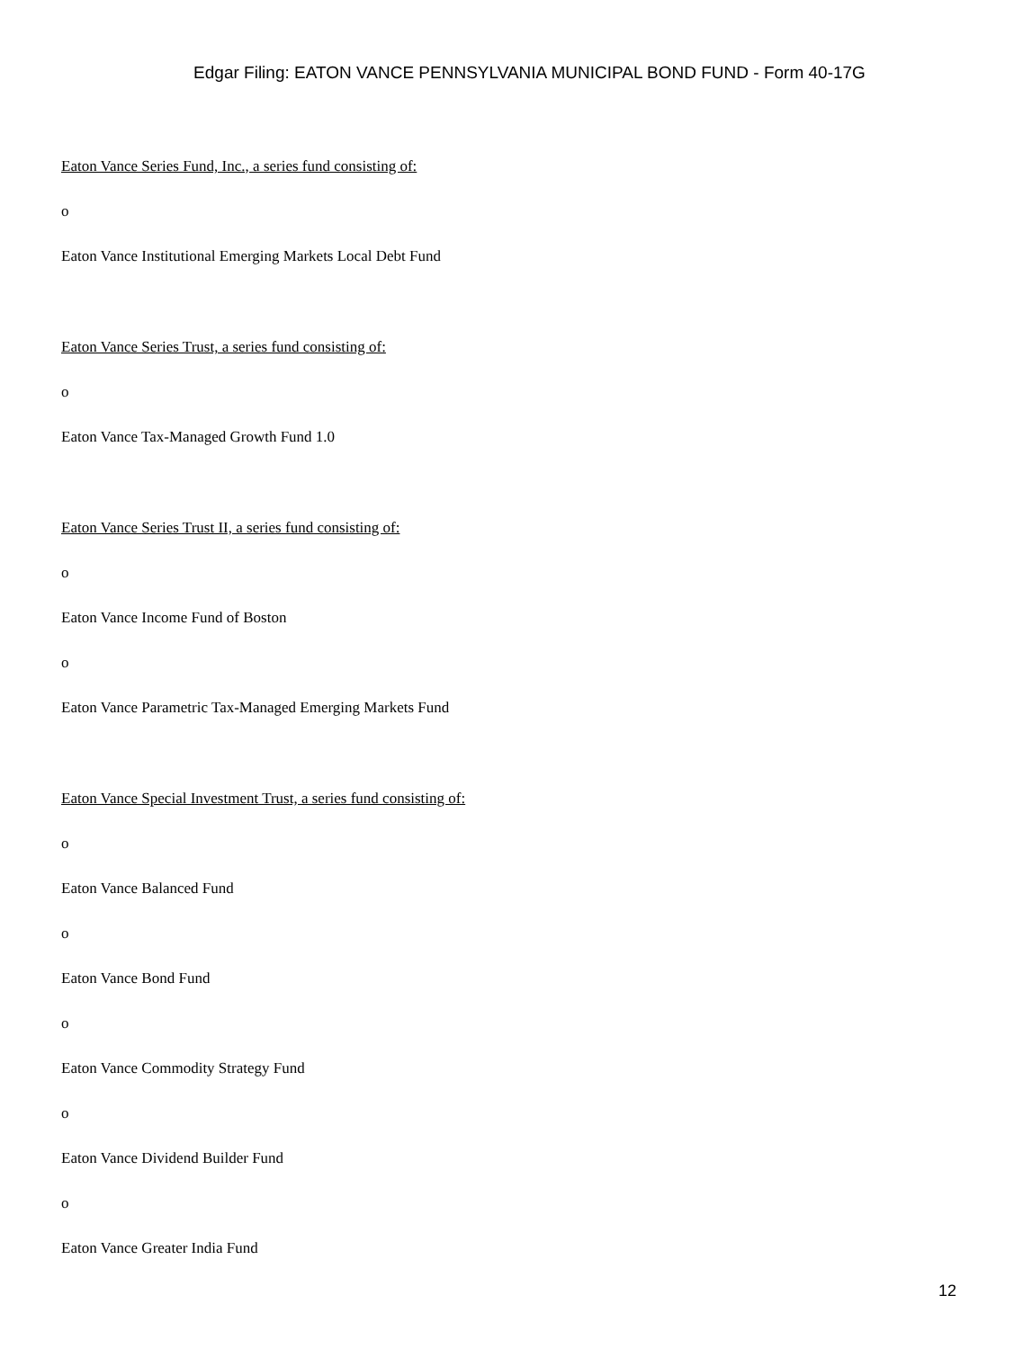Edgar Filing: EATON VANCE PENNSYLVANIA MUNICIPAL BOND FUND - Form 40-17G
Eaton Vance Series Fund, Inc., a series fund consisting of:
o
Eaton Vance Institutional Emerging Markets Local Debt Fund
Eaton Vance Series Trust, a series fund consisting of:
o
Eaton Vance Tax-Managed Growth Fund 1.0
Eaton Vance Series Trust II, a series fund consisting of:
o
Eaton Vance Income Fund of Boston
o
Eaton Vance Parametric Tax-Managed Emerging Markets Fund
Eaton Vance Special Investment Trust, a series fund consisting of:
o
Eaton Vance Balanced Fund
o
Eaton Vance Bond Fund
o
Eaton Vance Commodity Strategy Fund
o
Eaton Vance Dividend Builder Fund
o
Eaton Vance Greater India Fund
12